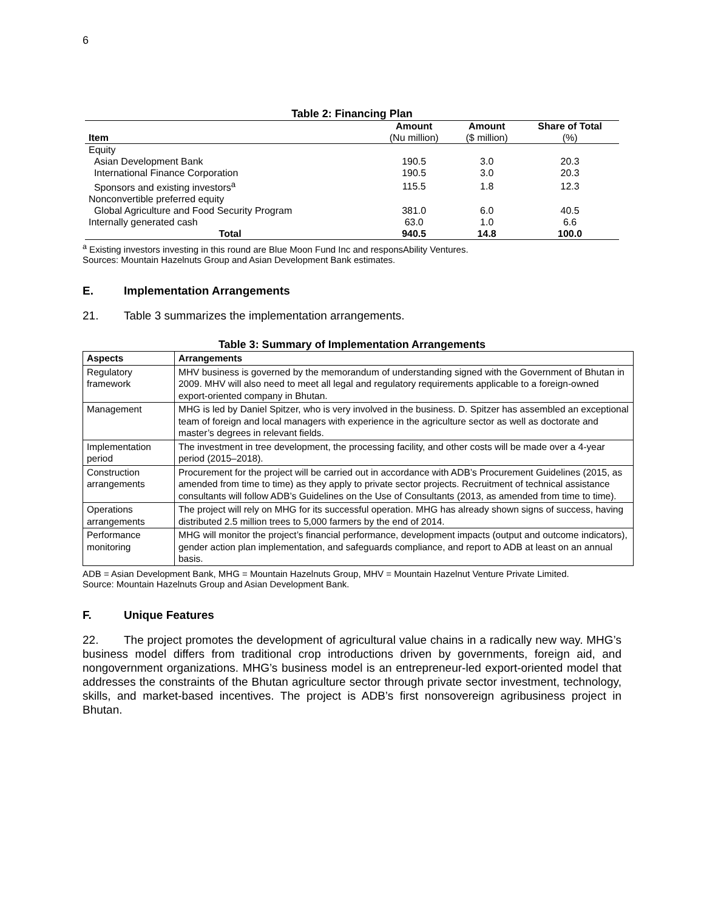6
Table 2: Financing Plan
| | Amount | Amount | Share of Total |
| --- | --- | --- | --- |
| Item | (Nu million) | ($ million) | (%) |
| Equity | | | |
| Asian Development Bank | 190.5 | 3.0 | 20.3 |
| International Finance Corporation | 190.5 | 3.0 | 20.3 |
| Sponsors and existing investors<sup>a</sup> | 115.5 | 1.8 | 12.3 |
| Nonconvertible preferred equity | | | |
| Global Agriculture and Food Security Program | 381.0 | 6.0 | 40.5 |
| Internally generated cash | 63.0 | 1.0 | 6.6 |
| Total | 940.5 | 14.8 | 100.0 |
<sup>a</sup> Existing investors investing in this round are Blue Moon Fund Inc and responsAbility Ventures.
Sources: Mountain Hazelnuts Group and Asian Development Bank estimates.
E. Implementation Arrangements
21. Table 3 summarizes the implementation arrangements.
Table 3: Summary of Implementation Arrangements
| Aspects | Arrangements |
| --- | --- |
| Regulatory framework | MHV business is governed by the memorandum of understanding signed with the Government of Bhutan in 2009. MHV will also need to meet all legal and regulatory requirements applicable to a foreign-owned export-oriented company in Bhutan. |
| Management | MHG is led by Daniel Spitzer, who is very involved in the business. D. Spitzer has assembled an exceptional team of foreign and local managers with experience in the agriculture sector as well as doctorate and master’s degrees in relevant fields. |
| Implementation period | The investment in tree development, the processing facility, and other costs will be made over a 4-year period (2015–2018). |
| Construction arrangements | Procurement for the project will be carried out in accordance with ADB’s Procurement Guidelines (2015, as amended from time to time) as they apply to private sector projects. Recruitment of technical assistance consultants will follow ADB’s Guidelines on the Use of Consultants (2013, as amended from time to time). |
| Operations arrangements | The project will rely on MHG for its successful operation. MHG has already shown signs of success, having distributed 2.5 million trees to 5,000 farmers by the end of 2014. |
| Performance monitoring | MHG will monitor the project’s financial performance, development impacts (output and outcome indicators), gender action plan implementation, and safeguards compliance, and report to ADB at least on an annual basis. |
ADB = Asian Development Bank, MHG = Mountain Hazelnuts Group, MHV = Mountain Hazelnut Venture Private Limited.
Source: Mountain Hazelnuts Group and Asian Development Bank.
F. Unique Features
22. The project promotes the development of agricultural value chains in a radically new way. MHG’s business model differs from traditional crop introductions driven by governments, foreign aid, and nongovernment organizations. MHG’s business model is an entrepreneur-led export-oriented model that addresses the constraints of the Bhutan agriculture sector through private sector investment, technology, skills, and market-based incentives. The project is ADB’s first nonsovereign agribusiness project in Bhutan.